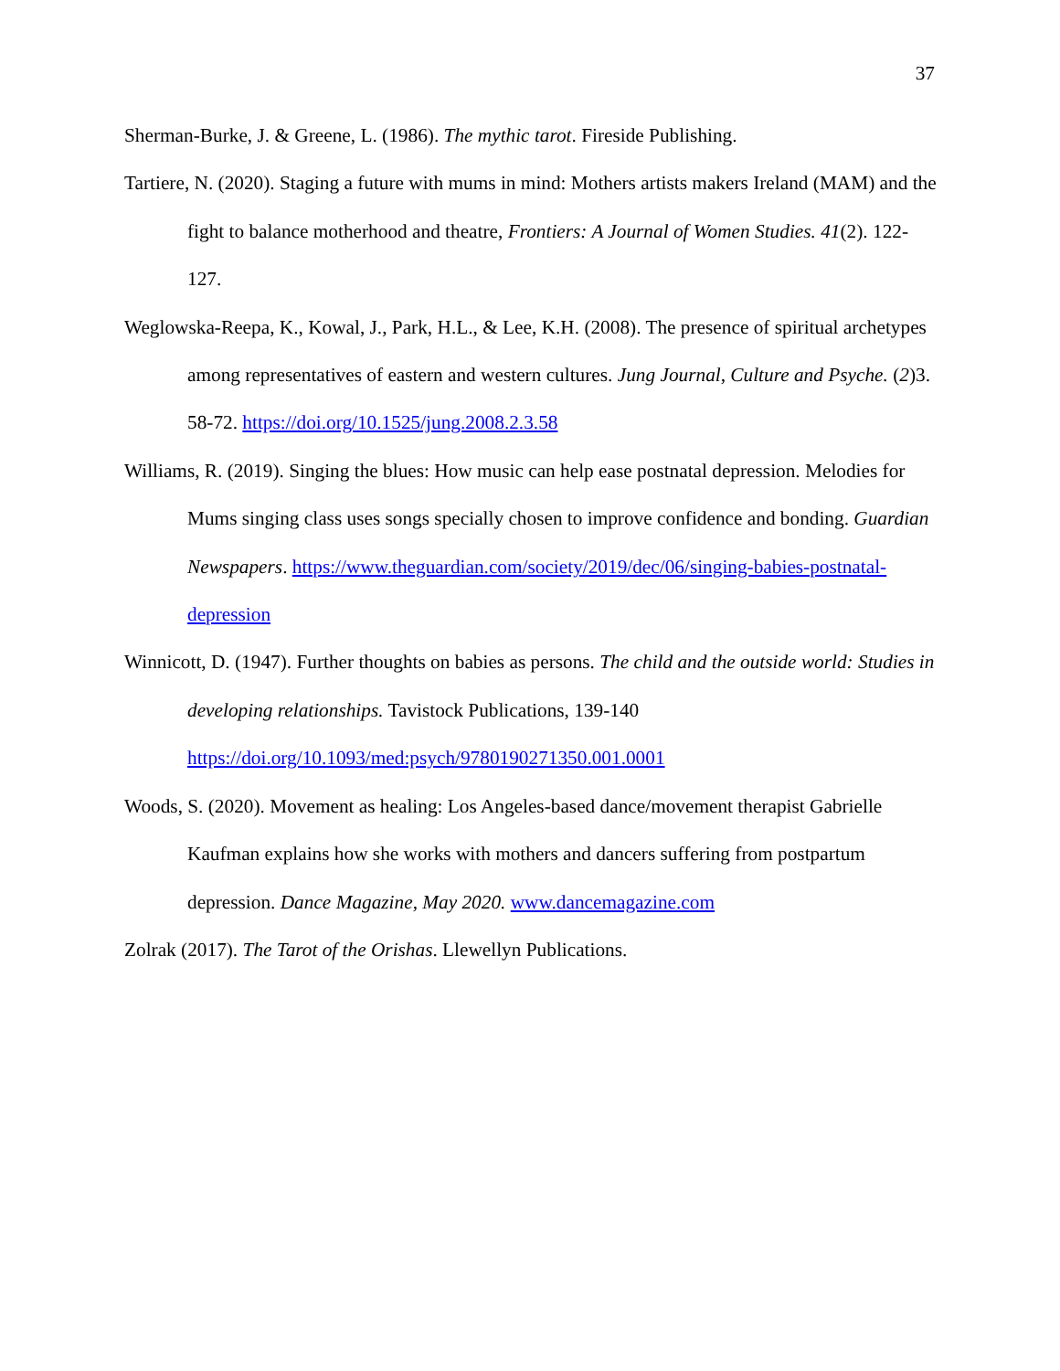37
Sherman-Burke, J. & Greene, L. (1986). The mythic tarot. Fireside Publishing.
Tartiere, N. (2020). Staging a future with mums in mind: Mothers artists makers Ireland (MAM) and the fight to balance motherhood and theatre, Frontiers: A Journal of Women Studies. 41(2). 122-127.
Weglowska-Reepa, K., Kowal, J., Park, H.L., & Lee, K.H. (2008). The presence of spiritual archetypes among representatives of eastern and western cultures. Jung Journal, Culture and Psyche. (2)3. 58-72. https://doi.org/10.1525/jung.2008.2.3.58
Williams, R. (2019). Singing the blues: How music can help ease postnatal depression. Melodies for Mums singing class uses songs specially chosen to improve confidence and bonding. Guardian Newspapers. https://www.theguardian.com/society/2019/dec/06/singing-babies-postnatal-depression
Winnicott, D. (1947). Further thoughts on babies as persons. The child and the outside world: Studies in developing relationships. Tavistock Publications, 139-140 https://doi.org/10.1093/med:psych/9780190271350.001.0001
Woods, S. (2020). Movement as healing: Los Angeles-based dance/movement therapist Gabrielle Kaufman explains how she works with mothers and dancers suffering from postpartum depression. Dance Magazine, May 2020. www.dancemagazine.com
Zolrak (2017). The Tarot of the Orishas. Llewellyn Publications.